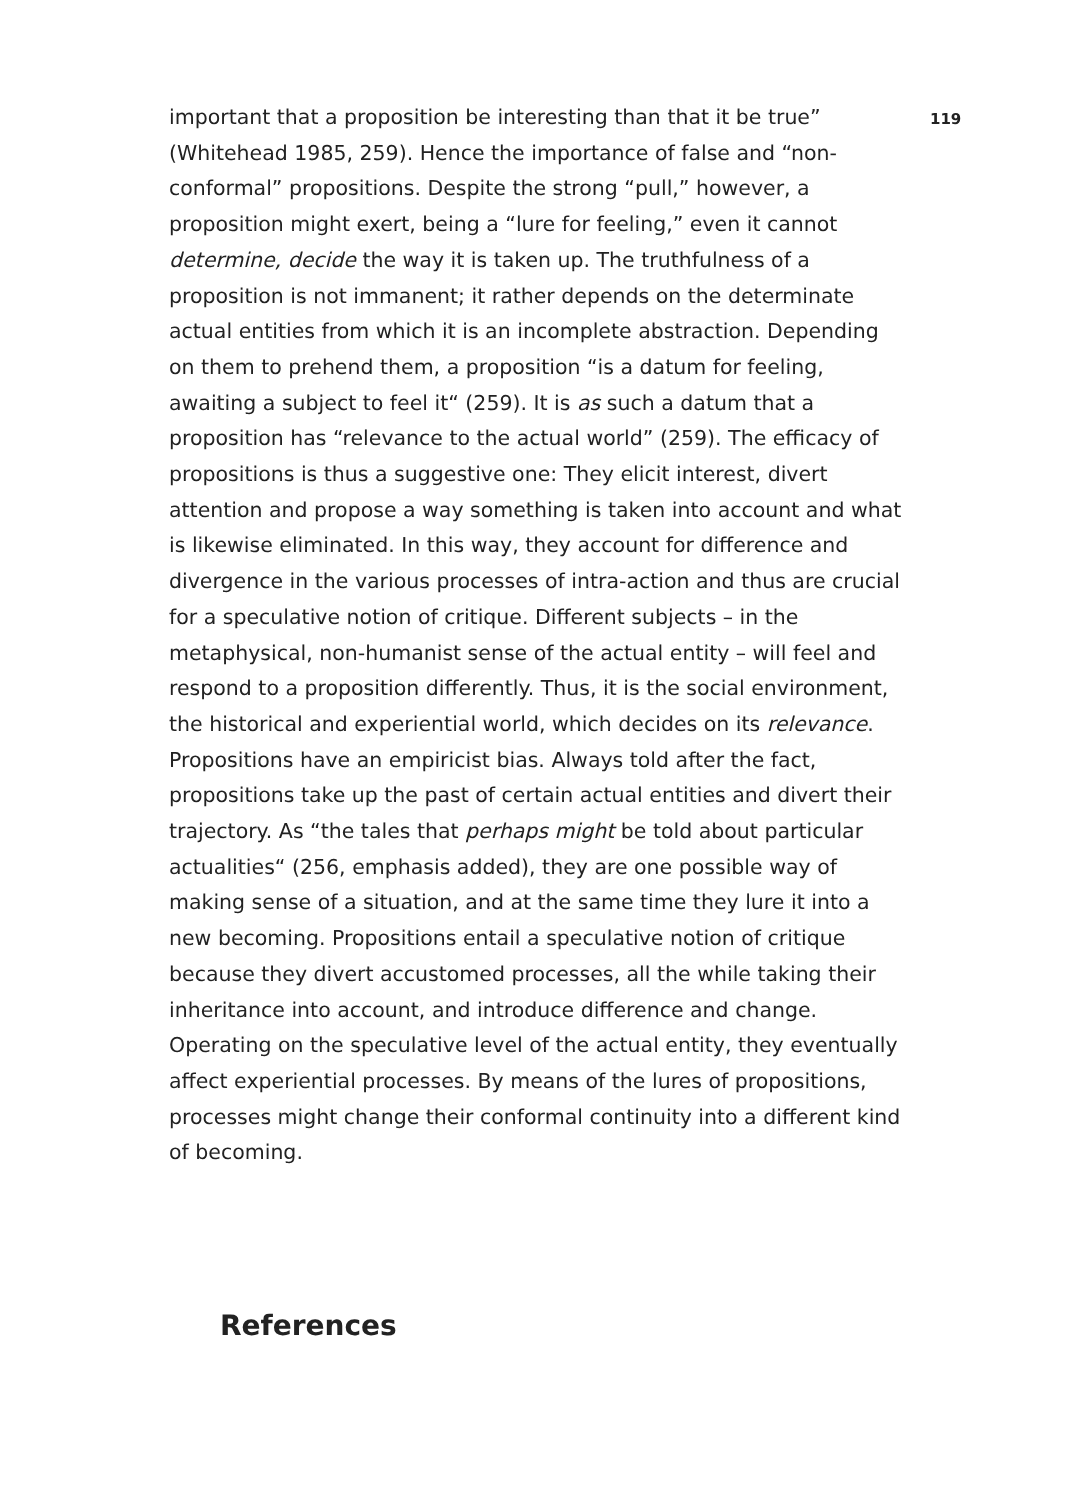119
important that a proposition be interesting than that it be true” (Whitehead 1985, 259). Hence the importance of false and “non-conformal” propositions. Despite the strong “pull,” however, a proposition might exert, being a “lure for feeling,” even it cannot determine, decide the way it is taken up. The truthfulness of a proposition is not immanent; it rather depends on the determinate actual entities from which it is an incomplete abstraction. Depending on them to prehend them, a proposition “is a datum for feeling, awaiting a subject to feel it“ (259). It is as such a datum that a proposition has “relevance to the actual world” (259). The efficacy of propositions is thus a suggestive one: They elicit interest, divert attention and propose a way something is taken into account and what is likewise eliminated. In this way, they account for difference and divergence in the various processes of intra-action and thus are crucial for a speculative notion of critique. Different subjects – in the metaphysical, non-humanist sense of the actual entity – will feel and respond to a proposition differently. Thus, it is the social environment, the historical and experiential world, which decides on its relevance. Propositions have an empiricist bias. Always told after the fact, propositions take up the past of certain actual entities and divert their trajectory. As “the tales that perhaps might be told about particular actualities“ (256, emphasis added), they are one possible way of making sense of a situation, and at the same time they lure it into a new becoming. Propositions entail a speculative notion of critique because they divert accustomed processes, all the while taking their inheritance into account, and introduce difference and change. Operating on the speculative level of the actual entity, they eventually affect experiential processes. By means of the lures of propositions, processes might change their conformal continuity into a different kind of becoming.
References